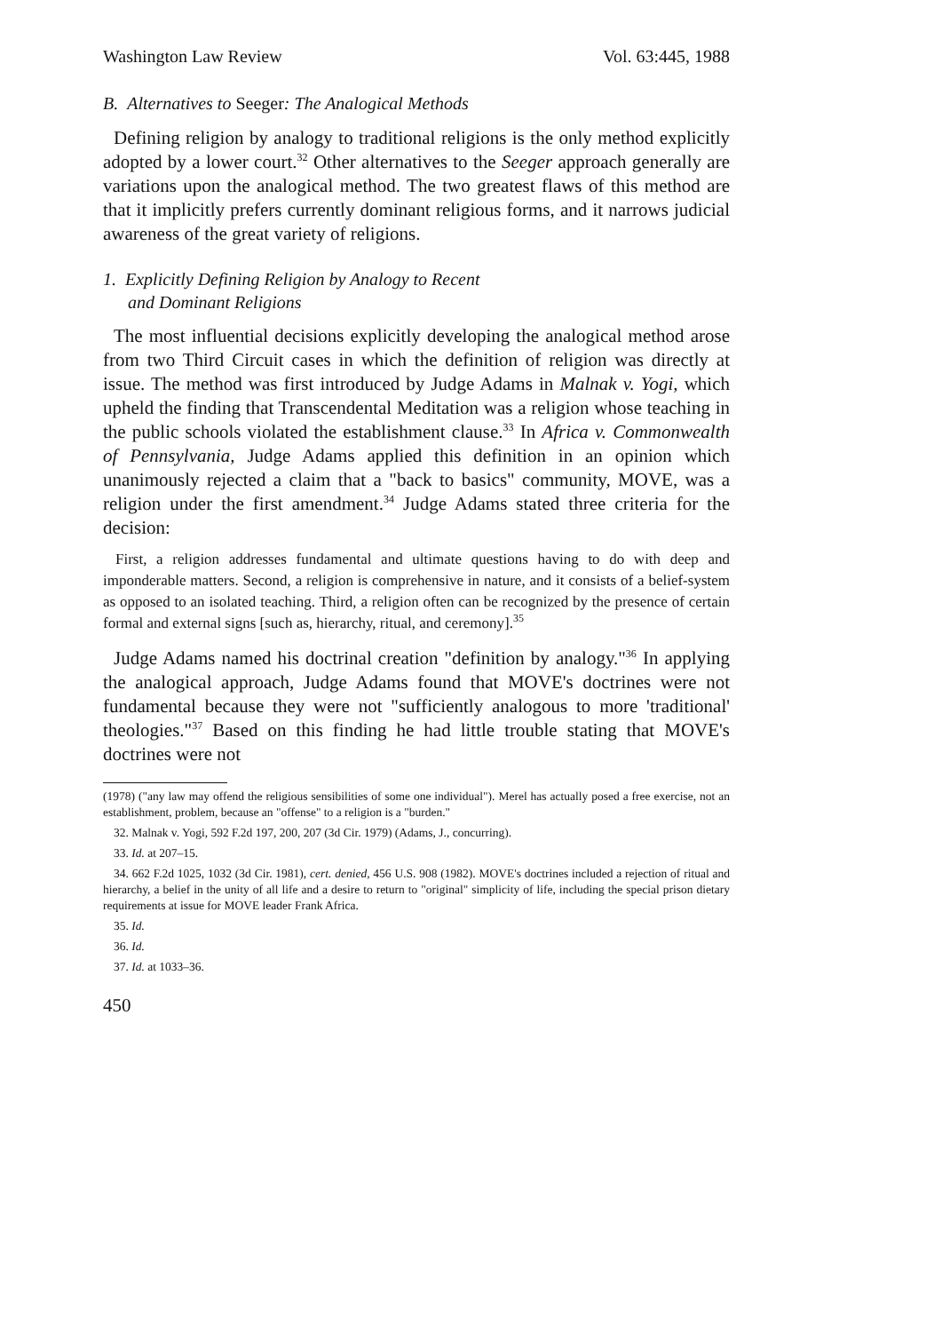Washington Law Review Vol. 63:445, 1988
B. Alternatives to Seeger: The Analogical Methods
Defining religion by analogy to traditional religions is the only method explicitly adopted by a lower court.<sup>32</sup> Other alternatives to the Seeger approach generally are variations upon the analogical method. The two greatest flaws of this method are that it implicitly prefers currently dominant religious forms, and it narrows judicial awareness of the great variety of religions.
1. Explicitly Defining Religion by Analogy to Recent
and Dominant Religions
The most influential decisions explicitly developing the analogical method arose from two Third Circuit cases in which the definition of religion was directly at issue. The method was first introduced by Judge Adams in Malnak v. Yogi, which upheld the finding that Transcendental Meditation was a religion whose teaching in the public schools violated the establishment clause.<sup>33</sup> In Africa v. Commonwealth of Pennsylvania, Judge Adams applied this definition in an opinion which unanimously rejected a claim that a "back to basics" community, MOVE, was a religion under the first amendment.<sup>34</sup> Judge Adams stated three criteria for the decision:
First, a religion addresses fundamental and ultimate questions having to do with deep and imponderable matters. Second, a religion is comprehensive in nature, and it consists of a belief-system as opposed to an isolated teaching. Third, a religion often can be recognized by the presence of certain formal and external signs [such as, hierarchy, ritual, and ceremony].<sup>35</sup>
Judge Adams named his doctrinal creation "definition by analogy."<sup>36</sup> In applying the analogical approach, Judge Adams found that MOVE's doctrines were not fundamental because they were not "sufficiently analogous to more 'traditional' theologies."<sup>37</sup> Based on this finding he had little trouble stating that MOVE's doctrines were not
(1978) ("any law may offend the religious sensibilities of some one individual"). Merel has actually posed a free exercise, not an establishment, problem, because an "offense" to a religion is a "burden."
32. Malnak v. Yogi, 592 F.2d 197, 200, 207 (3d Cir. 1979) (Adams, J., concurring).
33. Id. at 207–15.
34. 662 F.2d 1025, 1032 (3d Cir. 1981), cert. denied, 456 U.S. 908 (1982). MOVE's doctrines included a rejection of ritual and hierarchy, a belief in the unity of all life and a desire to return to "original" simplicity of life, including the special prison dietary requirements at issue for MOVE leader Frank Africa.
35. Id.
36. Id.
37. Id. at 1033–36.
450